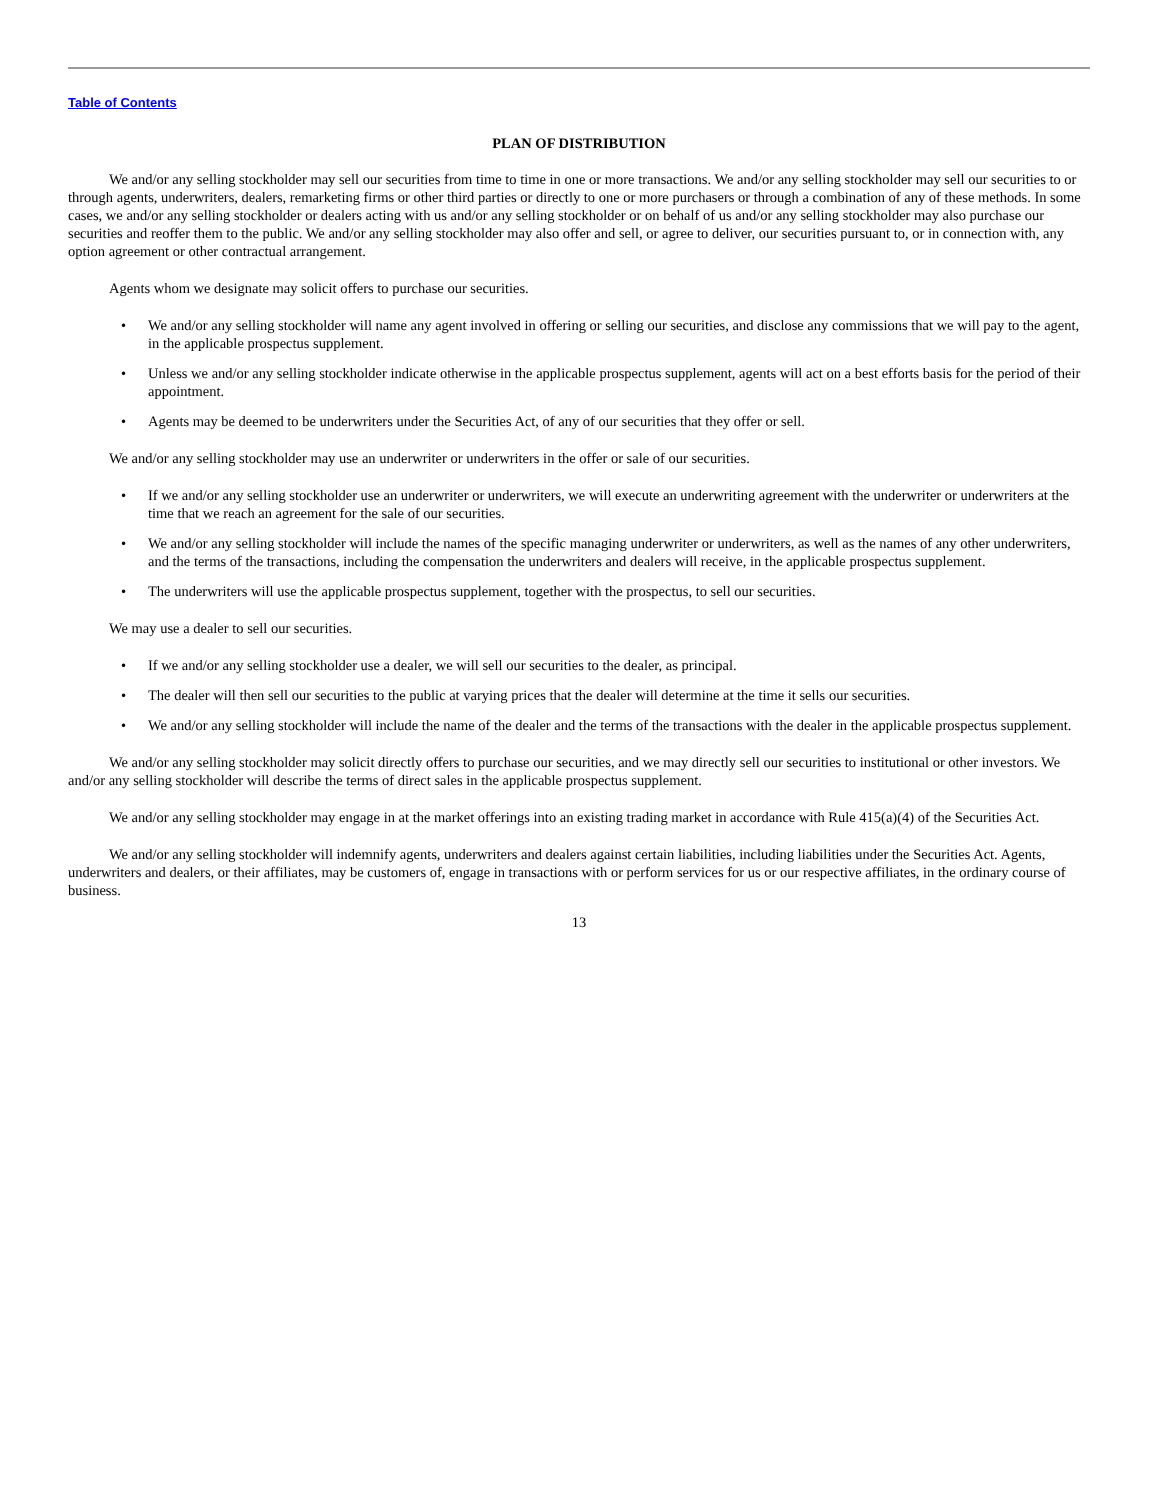Table of Contents
PLAN OF DISTRIBUTION
We and/or any selling stockholder may sell our securities from time to time in one or more transactions. We and/or any selling stockholder may sell our securities to or through agents, underwriters, dealers, remarketing firms or other third parties or directly to one or more purchasers or through a combination of any of these methods. In some cases, we and/or any selling stockholder or dealers acting with us and/or any selling stockholder or on behalf of us and/or any selling stockholder may also purchase our securities and reoffer them to the public. We and/or any selling stockholder may also offer and sell, or agree to deliver, our securities pursuant to, or in connection with, any option agreement or other contractual arrangement.
Agents whom we designate may solicit offers to purchase our securities.
• We and/or any selling stockholder will name any agent involved in offering or selling our securities, and disclose any commissions that we will pay to the agent, in the applicable prospectus supplement.
• Unless we and/or any selling stockholder indicate otherwise in the applicable prospectus supplement, agents will act on a best efforts basis for the period of their appointment.
• Agents may be deemed to be underwriters under the Securities Act, of any of our securities that they offer or sell.
We and/or any selling stockholder may use an underwriter or underwriters in the offer or sale of our securities.
• If we and/or any selling stockholder use an underwriter or underwriters, we will execute an underwriting agreement with the underwriter or underwriters at the time that we reach an agreement for the sale of our securities.
• We and/or any selling stockholder will include the names of the specific managing underwriter or underwriters, as well as the names of any other underwriters, and the terms of the transactions, including the compensation the underwriters and dealers will receive, in the applicable prospectus supplement.
• The underwriters will use the applicable prospectus supplement, together with the prospectus, to sell our securities.
We may use a dealer to sell our securities.
• If we and/or any selling stockholder use a dealer, we will sell our securities to the dealer, as principal.
• The dealer will then sell our securities to the public at varying prices that the dealer will determine at the time it sells our securities.
• We and/or any selling stockholder will include the name of the dealer and the terms of the transactions with the dealer in the applicable prospectus supplement.
We and/or any selling stockholder may solicit directly offers to purchase our securities, and we may directly sell our securities to institutional or other investors. We and/or any selling stockholder will describe the terms of direct sales in the applicable prospectus supplement.
We and/or any selling stockholder may engage in at the market offerings into an existing trading market in accordance with Rule 415(a)(4) of the Securities Act.
We and/or any selling stockholder will indemnify agents, underwriters and dealers against certain liabilities, including liabilities under the Securities Act. Agents, underwriters and dealers, or their affiliates, may be customers of, engage in transactions with or perform services for us or our respective affiliates, in the ordinary course of business.
13